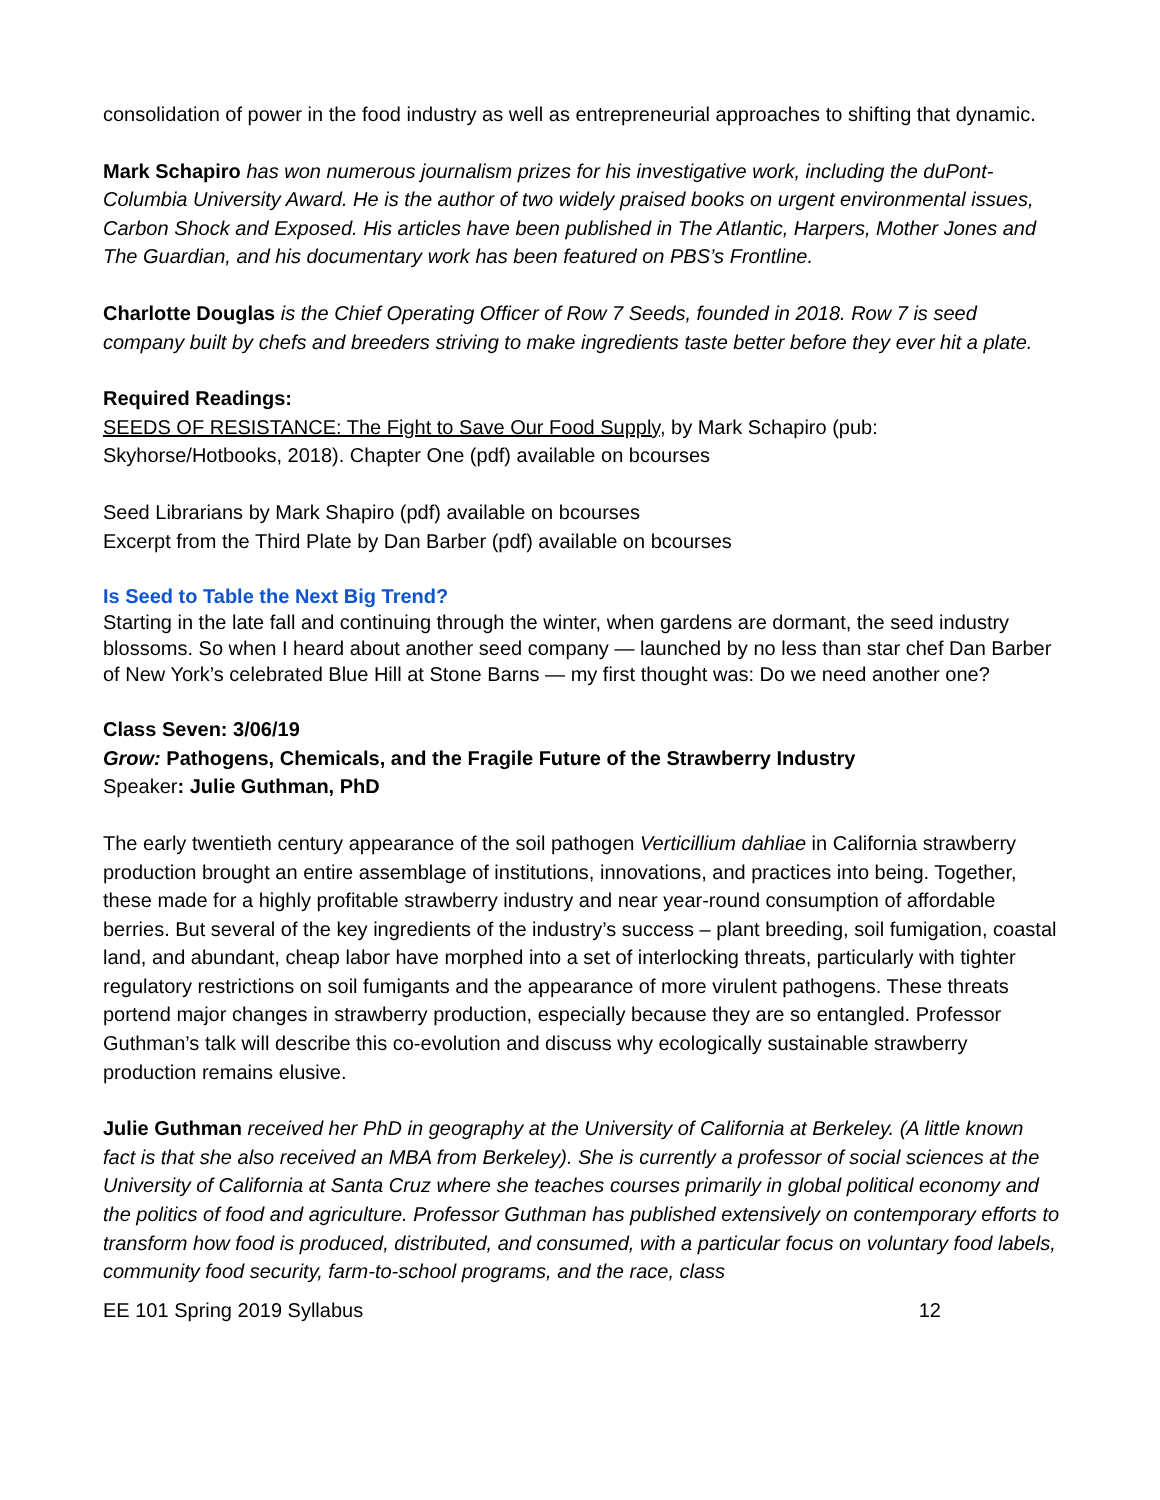consolidation of power in the food industry as well as entrepreneurial approaches to shifting that dynamic.
Mark Schapiro has won numerous journalism prizes for his investigative work, including the duPont-Columbia University Award. He is the author of two widely praised books on urgent environmental issues, Carbon Shock and Exposed. His articles have been published in The Atlantic, Harpers, Mother Jones and The Guardian, and his documentary work has been featured on PBS’s Frontline.
Charlotte Douglas is the Chief Operating Officer of Row 7 Seeds, founded in 2018. Row 7 is seed company built by chefs and breeders striving to make ingredients taste better before they ever hit a plate.
Required Readings:
SEEDS OF RESISTANCE: The Fight to Save Our Food Supply, by Mark Schapiro (pub: Skyhorse/Hotbooks, 2018). Chapter One (pdf) available on bcourses
Seed Librarians by Mark Shapiro (pdf) available on bcourses
Excerpt from the Third Plate by Dan Barber (pdf) available on bcourses
Is Seed to Table the Next Big Trend?
Starting in the late fall and continuing through the winter, when gardens are dormant, the seed industry blossoms. So when I heard about another seed company — launched by no less than star chef Dan Barber of New York’s celebrated Blue Hill at Stone Barns — my first thought was: Do we need another one?
Class Seven: 3/06/19
Grow: Pathogens, Chemicals, and the Fragile Future of the Strawberry Industry
Speaker: Julie Guthman, PhD
The early twentieth century appearance of the soil pathogen Verticillium dahliae in California strawberry production brought an entire assemblage of institutions, innovations, and practices into being. Together, these made for a highly profitable strawberry industry and near year-round consumption of affordable berries. But several of the key ingredients of the industry’s success – plant breeding, soil fumigation, coastal land, and abundant, cheap labor have morphed into a set of interlocking threats, particularly with tighter regulatory restrictions on soil fumigants and the appearance of more virulent pathogens. These threats portend major changes in strawberry production, especially because they are so entangled. Professor Guthman’s talk will describe this co-evolution and discuss why ecologically sustainable strawberry production remains elusive.
Julie Guthman received her PhD in geography at the University of California at Berkeley. (A little known fact is that she also received an MBA from Berkeley). She is currently a professor of social sciences at the University of California at Santa Cruz where she teaches courses primarily in global political economy and the politics of food and agriculture. Professor Guthman has published extensively on contemporary efforts to transform how food is produced, distributed, and consumed, with a particular focus on voluntary food labels, community food security, farm-to-school programs, and the race, class
EE 101 Spring 2019 Syllabus 12